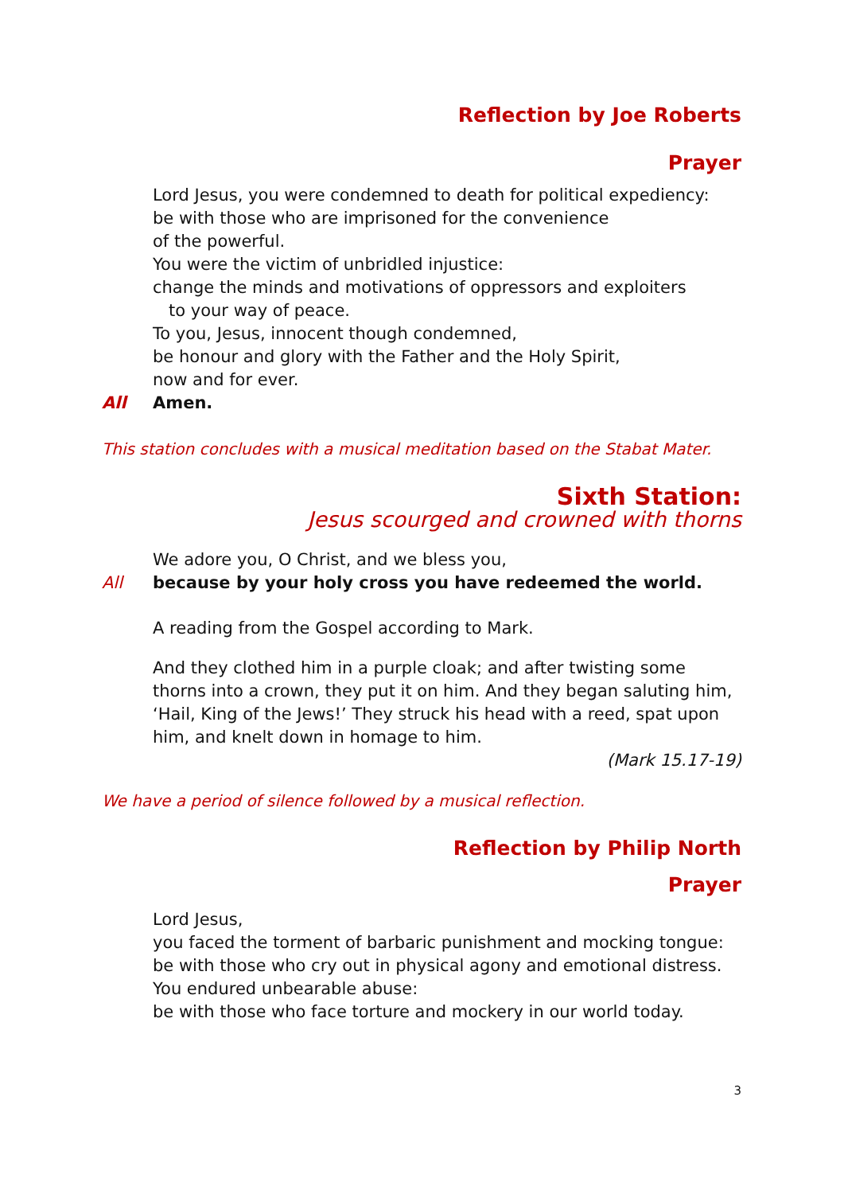Reflection by Joe Roberts
Prayer
Lord Jesus, you were condemned to death for political expediency:
be with those who are imprisoned for the convenience
of the powerful.
You were the victim of unbridled injustice:
change the minds and motivations of oppressors and exploiters
to your way of peace.
To you, Jesus, innocent though condemned,
be honour and glory with the Father and the Holy Spirit,
now and for ever.
All Amen.
This station concludes with a musical meditation based on the Stabat Mater.
Sixth Station:
Jesus scourged and crowned with thorns
We adore you, O Christ, and we bless you,
All because by your holy cross you have redeemed the world.
A reading from the Gospel according to Mark.
And they clothed him in a purple cloak; and after twisting some thorns into a crown, they put it on him. And they began saluting him, ‘Hail, King of the Jews!’ They struck his head with a reed, spat upon him, and knelt down in homage to him.
(Mark 15.17-19)
We have a period of silence followed by a musical reflection.
Reflection by Philip North
Prayer
Lord Jesus,
you faced the torment of barbaric punishment and mocking tongue:
be with those who cry out in physical agony and emotional distress.
You endured unbearable abuse:
be with those who face torture and mockery in our world today.
3